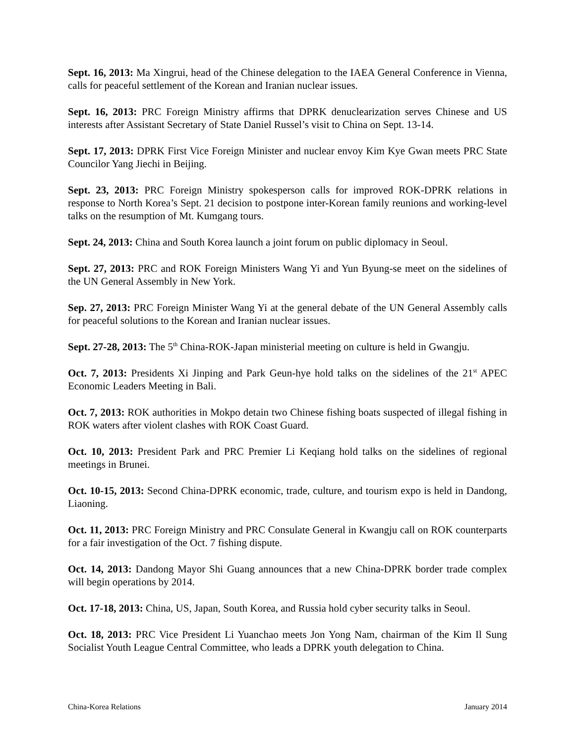Sept. 16, 2013: Ma Xingrui, head of the Chinese delegation to the IAEA General Conference in Vienna, calls for peaceful settlement of the Korean and Iranian nuclear issues.
Sept. 16, 2013: PRC Foreign Ministry affirms that DPRK denuclearization serves Chinese and US interests after Assistant Secretary of State Daniel Russel’s visit to China on Sept. 13-14.
Sept. 17, 2013: DPRK First Vice Foreign Minister and nuclear envoy Kim Kye Gwan meets PRC State Councilor Yang Jiechi in Beijing.
Sept. 23, 2013: PRC Foreign Ministry spokesperson calls for improved ROK-DPRK relations in response to North Korea’s Sept. 21 decision to postpone inter-Korean family reunions and working-level talks on the resumption of Mt. Kumgang tours.
Sept. 24, 2013: China and South Korea launch a joint forum on public diplomacy in Seoul.
Sept. 27, 2013: PRC and ROK Foreign Ministers Wang Yi and Yun Byung-se meet on the sidelines of the UN General Assembly in New York.
Sep. 27, 2013: PRC Foreign Minister Wang Yi at the general debate of the UN General Assembly calls for peaceful solutions to the Korean and Iranian nuclear issues.
Sept. 27-28, 2013: The 5<sup>th</sup> China-ROK-Japan ministerial meeting on culture is held in Gwangju.
Oct. 7, 2013: Presidents Xi Jinping and Park Geun-hye hold talks on the sidelines of the 21<sup>st</sup> APEC Economic Leaders Meeting in Bali.
Oct. 7, 2013: ROK authorities in Mokpo detain two Chinese fishing boats suspected of illegal fishing in ROK waters after violent clashes with ROK Coast Guard.
Oct. 10, 2013: President Park and PRC Premier Li Keqiang hold talks on the sidelines of regional meetings in Brunei.
Oct. 10-15, 2013: Second China-DPRK economic, trade, culture, and tourism expo is held in Dandong, Liaoning.
Oct. 11, 2013: PRC Foreign Ministry and PRC Consulate General in Kwangju call on ROK counterparts for a fair investigation of the Oct. 7 fishing dispute.
Oct. 14, 2013: Dandong Mayor Shi Guang announces that a new China-DPRK border trade complex will begin operations by 2014.
Oct. 17-18, 2013: China, US, Japan, South Korea, and Russia hold cyber security talks in Seoul.
Oct. 18, 2013: PRC Vice President Li Yuanchao meets Jon Yong Nam, chairman of the Kim Il Sung Socialist Youth League Central Committee, who leads a DPRK youth delegation to China.
China-Korea Relations January 2014